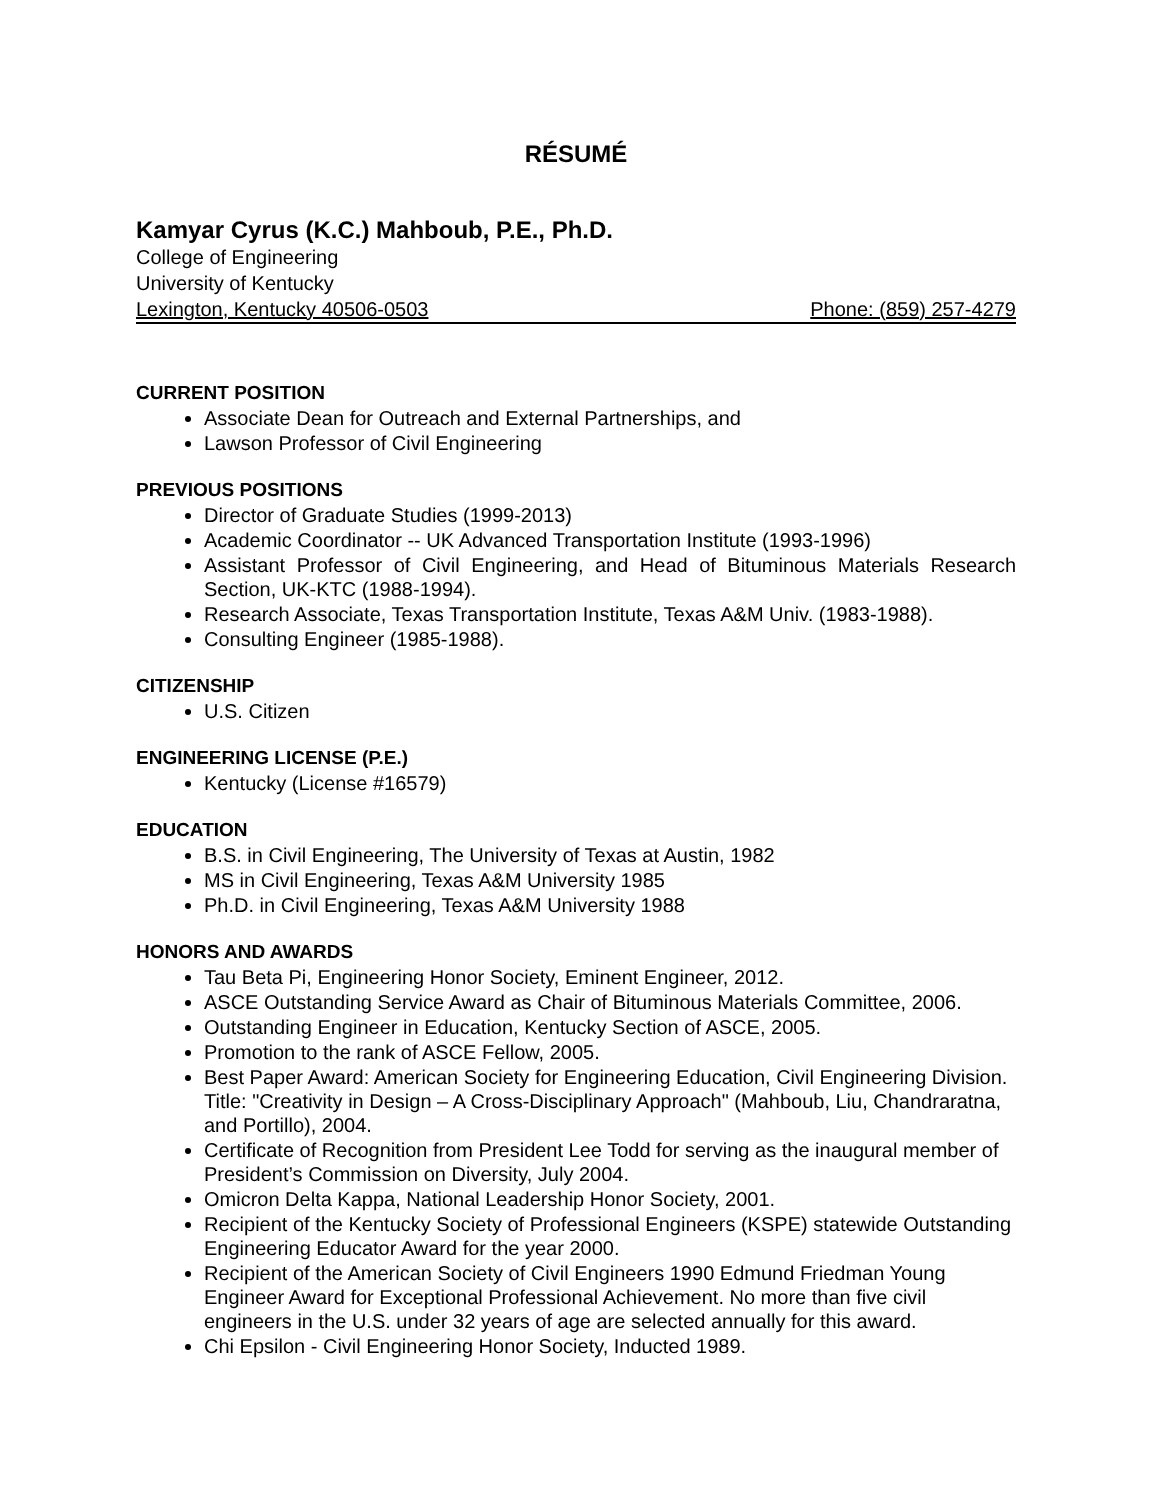RÉSUMÉ
Kamyar Cyrus (K.C.) Mahboub, P.E., Ph.D.
College of Engineering
University of Kentucky
Lexington, Kentucky 40506-0503 Phone: (859) 257-4279
CURRENT POSITION
Associate Dean for Outreach and External Partnerships, and
Lawson Professor of Civil Engineering
PREVIOUS POSITIONS
Director of Graduate Studies (1999-2013)
Academic Coordinator -- UK Advanced Transportation Institute (1993-1996)
Assistant Professor of Civil Engineering, and Head of Bituminous Materials Research Section, UK-KTC (1988-1994).
Research Associate, Texas Transportation Institute, Texas A&M Univ. (1983-1988).
Consulting Engineer (1985-1988).
CITIZENSHIP
U.S. Citizen
ENGINEERING LICENSE (P.E.)
Kentucky (License #16579)
EDUCATION
B.S. in Civil Engineering, The University of Texas at Austin, 1982
MS in Civil Engineering, Texas A&M University 1985
Ph.D. in Civil Engineering, Texas A&M University 1988
HONORS AND AWARDS
Tau Beta Pi, Engineering Honor Society, Eminent Engineer, 2012.
ASCE Outstanding Service Award as Chair of Bituminous Materials Committee, 2006.
Outstanding Engineer in Education, Kentucky Section of ASCE, 2005.
Promotion to the rank of ASCE Fellow, 2005.
Best Paper Award: American Society for Engineering Education, Civil Engineering Division. Title: "Creativity in Design – A Cross-Disciplinary Approach" (Mahboub, Liu, Chandraratna, and Portillo), 2004.
Certificate of Recognition from President Lee Todd for serving as the inaugural member of President’s Commission on Diversity, July 2004.
Omicron Delta Kappa, National Leadership Honor Society, 2001.
Recipient of the Kentucky Society of Professional Engineers (KSPE) statewide Outstanding Engineering Educator Award for the year 2000.
Recipient of the American Society of Civil Engineers 1990 Edmund Friedman Young Engineer Award for Exceptional Professional Achievement. No more than five civil engineers in the U.S. under 32 years of age are selected annually for this award.
Chi Epsilon - Civil Engineering Honor Society, Inducted 1989.